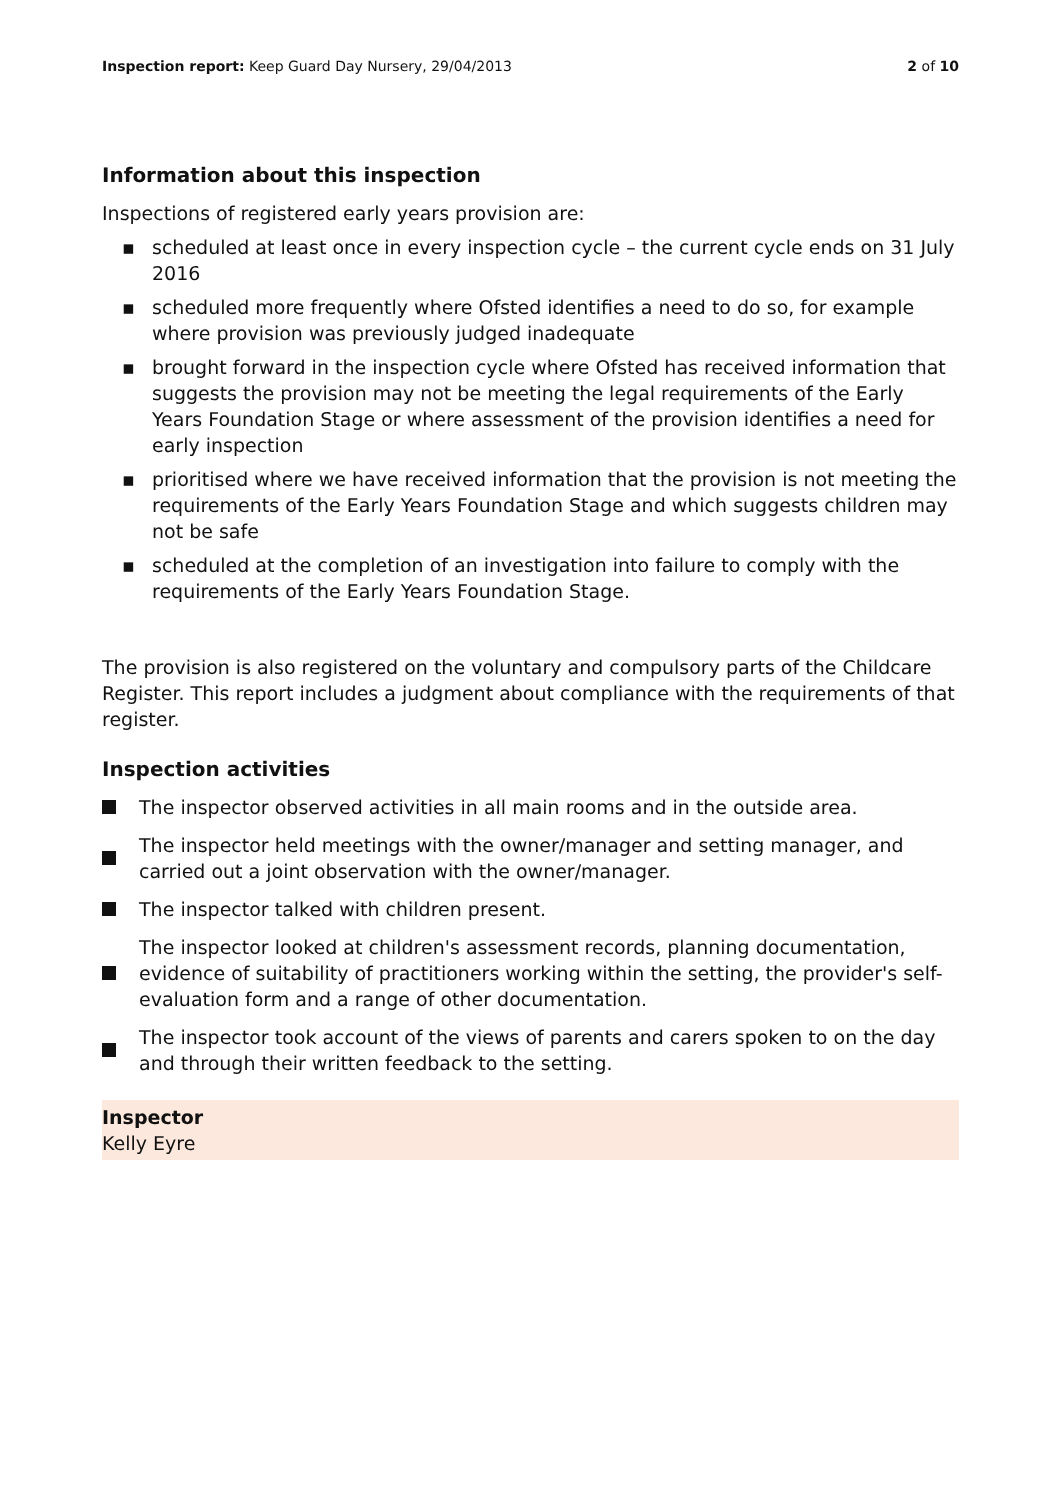Inspection report: Keep Guard Day Nursery, 29/04/2013 2 of 10
Information about this inspection
Inspections of registered early years provision are:
▪ scheduled at least once in every inspection cycle – the current cycle ends on 31 July 2016
▪ scheduled more frequently where Ofsted identifies a need to do so, for example where provision was previously judged inadequate
▪ brought forward in the inspection cycle where Ofsted has received information that suggests the provision may not be meeting the legal requirements of the Early Years Foundation Stage or where assessment of the provision identifies a need for early inspection
▪ prioritised where we have received information that the provision is not meeting the requirements of the Early Years Foundation Stage and which suggests children may not be safe
▪ scheduled at the completion of an investigation into failure to comply with the requirements of the Early Years Foundation Stage.
The provision is also registered on the voluntary and compulsory parts of the Childcare Register. This report includes a judgment about compliance with the requirements of that register.
Inspection activities
The inspector observed activities in all main rooms and in the outside area.
The inspector held meetings with the owner/manager and setting manager, and carried out a joint observation with the owner/manager.
The inspector talked with children present.
The inspector looked at children's assessment records, planning documentation, evidence of suitability of practitioners working within the setting, the provider's self-evaluation form and a range of other documentation.
The inspector took account of the views of parents and carers spoken to on the day and through their written feedback to the setting.
Inspector
Kelly Eyre